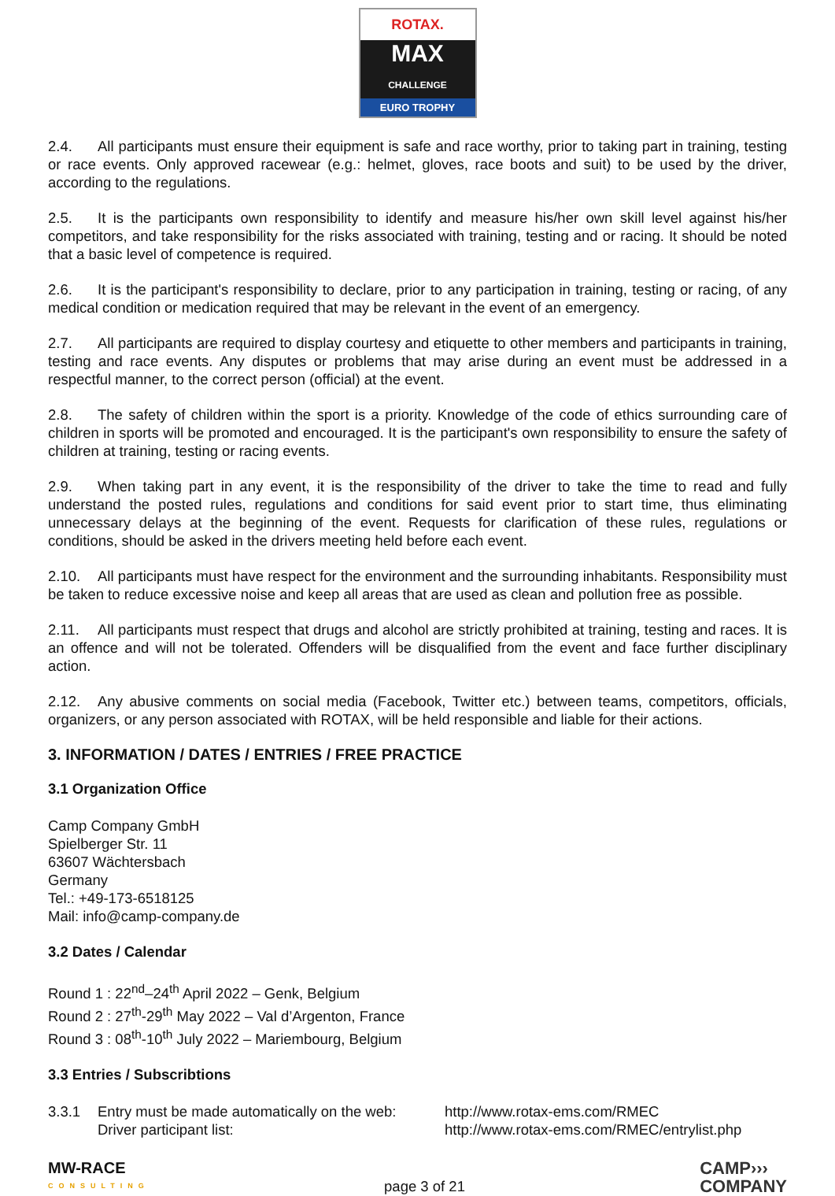ROTAX.
MAX
CHALLENGE
EURO TROPHY
2.4. All participants must ensure their equipment is safe and race worthy, prior to taking part in training, testing or race events. Only approved racewear (e.g.: helmet, gloves, race boots and suit) to be used by the driver, according to the regulations.
2.5. It is the participants own responsibility to identify and measure his/her own skill level against his/her competitors, and take responsibility for the risks associated with training, testing and or racing. It should be noted that a basic level of competence is required.
2.6. It is the participant's responsibility to declare, prior to any participation in training, testing or racing, of any medical condition or medication required that may be relevant in the event of an emergency.
2.7. All participants are required to display courtesy and etiquette to other members and participants in training, testing and race events. Any disputes or problems that may arise during an event must be addressed in a respectful manner, to the correct person (official) at the event.
2.8. The safety of children within the sport is a priority. Knowledge of the code of ethics surrounding care of children in sports will be promoted and encouraged. It is the participant's own responsibility to ensure the safety of children at training, testing or racing events.
2.9. When taking part in any event, it is the responsibility of the driver to take the time to read and fully understand the posted rules, regulations and conditions for said event prior to start time, thus eliminating unnecessary delays at the beginning of the event. Requests for clarification of these rules, regulations or conditions, should be asked in the drivers meeting held before each event.
2.10. All participants must have respect for the environment and the surrounding inhabitants. Responsibility must be taken to reduce excessive noise and keep all areas that are used as clean and pollution free as possible.
2.11. All participants must respect that drugs and alcohol are strictly prohibited at training, testing and races. It is an offence and will not be tolerated. Offenders will be disqualified from the event and face further disciplinary action.
2.12. Any abusive comments on social media (Facebook, Twitter etc.) between teams, competitors, officials, organizers, or any person associated with ROTAX, will be held responsible and liable for their actions.
3. INFORMATION / DATES / ENTRIES / FREE PRACTICE
3.1 Organization Office
Camp Company GmbH
Spielberger Str. 11
63607 Wächtersbach
Germany
Tel.: +49-173-6518125
Mail: info@camp-company.de
3.2 Dates / Calendar
Round 1 : 22<sup>nd</sup>–24<sup>th</sup> April 2022 – Genk, Belgium
Round 2 : 27<sup>th</sup>-29<sup>th</sup> May 2022 – Val d’Argenton, France
Round 3 : 08<sup>th</sup>-10<sup>th</sup> July 2022 – Mariembourg, Belgium
3.3 Entries / Subscribtions
3.3.1 Entry must be made automatically on the web:
http://www.rotax-ems.com/RMEC
Driver participant list: http://www.rotax-ems.com/RMEC/entrylist.php
MW-RACE
CONSULTING
page 3 of 21
CAMP›››
COMPANY